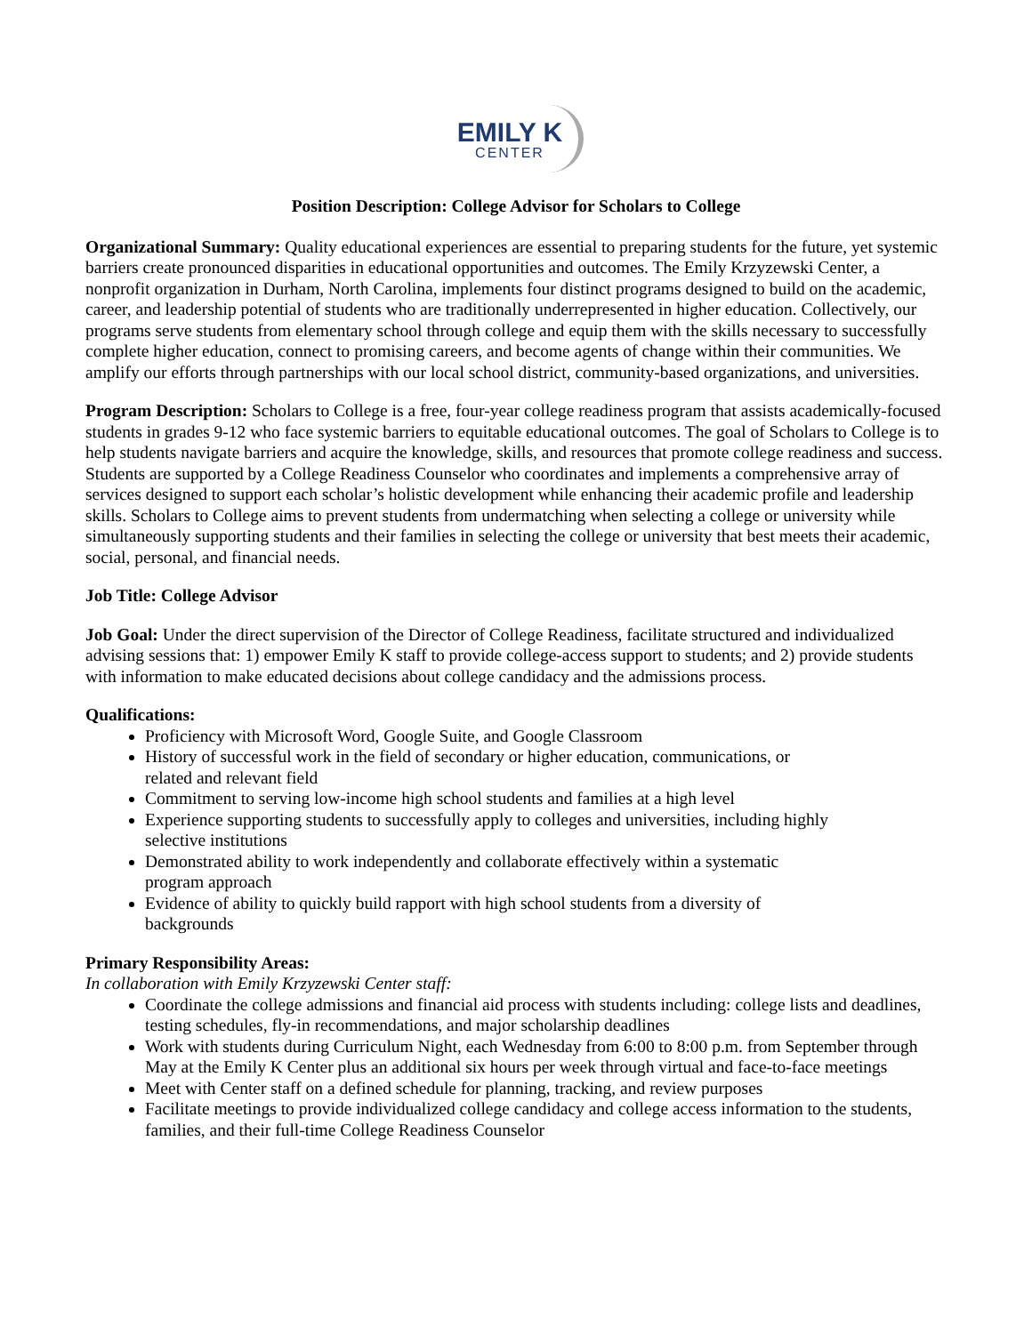EMILY K CENTER
Position Description: College Advisor for Scholars to College
Organizational Summary: Quality educational experiences are essential to preparing students for the future, yet systemic barriers create pronounced disparities in educational opportunities and outcomes. The Emily Krzyzewski Center, a nonprofit organization in Durham, North Carolina, implements four distinct programs designed to build on the academic, career, and leadership potential of students who are traditionally underrepresented in higher education. Collectively, our programs serve students from elementary school through college and equip them with the skills necessary to successfully complete higher education, connect to promising careers, and become agents of change within their communities. We amplify our efforts through partnerships with our local school district, community-based organizations, and universities.
Program Description: Scholars to College is a free, four-year college readiness program that assists academically-focused students in grades 9-12 who face systemic barriers to equitable educational outcomes. The goal of Scholars to College is to help students navigate barriers and acquire the knowledge, skills, and resources that promote college readiness and success. Students are supported by a College Readiness Counselor who coordinates and implements a comprehensive array of services designed to support each scholar’s holistic development while enhancing their academic profile and leadership skills. Scholars to College aims to prevent students from undermatching when selecting a college or university while simultaneously supporting students and their families in selecting the college or university that best meets their academic, social, personal, and financial needs.
Job Title: College Advisor
Job Goal: Under the direct supervision of the Director of College Readiness, facilitate structured and individualized advising sessions that: 1) empower Emily K staff to provide college-access support to students; and 2) provide students with information to make educated decisions about college candidacy and the admissions process.
Qualifications:
Proficiency with Microsoft Word, Google Suite, and Google Classroom
History of successful work in the field of secondary or higher education, communications, or related and relevant field
Commitment to serving low-income high school students and families at a high level
Experience supporting students to successfully apply to colleges and universities, including highly selective institutions
Demonstrated ability to work independently and collaborate effectively within a systematic program approach
Evidence of ability to quickly build rapport with high school students from a diversity of backgrounds
Primary Responsibility Areas:
In collaboration with Emily Krzyzewski Center staff:
Coordinate the college admissions and financial aid process with students including: college lists and deadlines, testing schedules, fly-in recommendations, and major scholarship deadlines
Work with students during Curriculum Night, each Wednesday from 6:00 to 8:00 p.m. from September through May at the Emily K Center plus an additional six hours per week through virtual and face-to-face meetings
Meet with Center staff on a defined schedule for planning, tracking, and review purposes
Facilitate meetings to provide individualized college candidacy and college access information to the students, families, and their full-time College Readiness Counselor